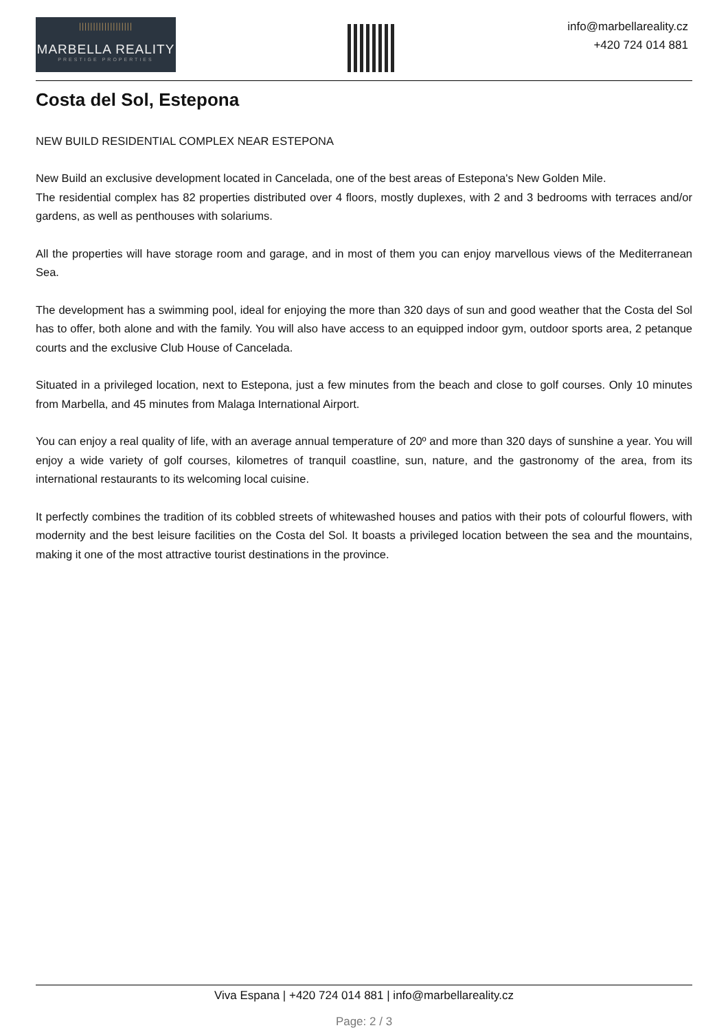|||||||||||||||||||
MARBELLA REALITY
PRESTIGE PROPERTIES
info@marbellareality.cz
+420 724 014 881
Costa del Sol, Estepona
NEW BUILD RESIDENTIAL COMPLEX NEAR ESTEPONA
New Build an exclusive development located in Cancelada, one of the best areas of Estepona's New Golden Mile.
The residential complex has 82 properties distributed over 4 floors, mostly duplexes, with 2 and 3 bedrooms with terraces and/or gardens, as well as penthouses with solariums.
All the properties will have storage room and garage, and in most of them you can enjoy marvellous views of the Mediterranean Sea.
The development has a swimming pool, ideal for enjoying the more than 320 days of sun and good weather that the Costa del Sol has to offer, both alone and with the family. You will also have access to an equipped indoor gym, outdoor sports area, 2 petanque courts and the exclusive Club House of Cancelada.
Situated in a privileged location, next to Estepona, just a few minutes from the beach and close to golf courses. Only 10 minutes from Marbella, and 45 minutes from Malaga International Airport.
You can enjoy a real quality of life, with an average annual temperature of 20º and more than 320 days of sunshine a year. You will enjoy a wide variety of golf courses, kilometres of tranquil coastline, sun, nature, and the gastronomy of the area, from its international restaurants to its welcoming local cuisine.
It perfectly combines the tradition of its cobbled streets of whitewashed houses and patios with their pots of colourful flowers, with modernity and the best leisure facilities on the Costa del Sol. It boasts a privileged location between the sea and the mountains, making it one of the most attractive tourist destinations in the province.
Viva Espana | +420 724 014 881 | info@marbellareality.cz
Page: 2 / 3